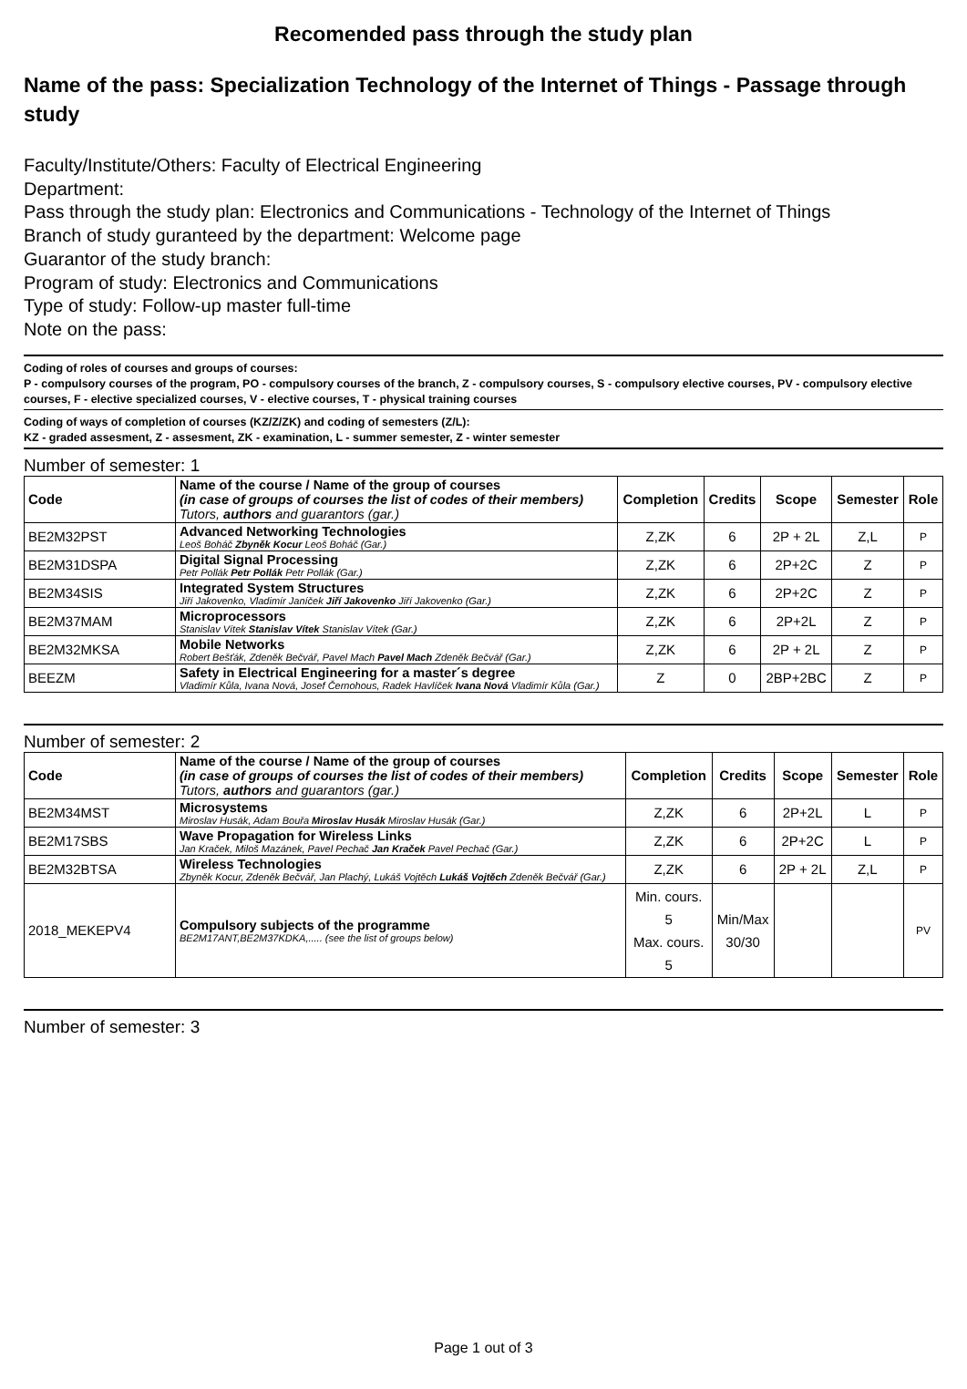Recomended pass through the study plan
Name of the pass: Specialization Technology of the Internet of Things - Passage through study
Faculty/Institute/Others: Faculty of Electrical Engineering
Department:
Pass through the study plan: Electronics and Communications - Technology of the Internet of Things
Branch of study guranteed by the department: Welcome page
Guarantor of the study branch:
Program of study: Electronics and Communications
Type of study: Follow-up master full-time
Note on the pass:
Coding of roles of courses and groups of courses:
P - compulsory courses of the program, PO - compulsory courses of the branch, Z - compulsory courses, S - compulsory elective courses, PV - compulsory elective courses, F - elective specialized courses, V - elective courses, T - physical training courses
Coding of ways of completion of courses (KZ/Z/ZK) and coding of semesters (Z/L):
KZ - graded assesment, Z - assesment, ZK - examination, L - summer semester, Z - winter semester
Number of semester: 1
| Code | Name of the course / Name of the group of courses (in case of groups of courses the list of codes of their members) Tutors, authors and guarantors (gar.) | Completion | Credits | Scope | Semester | Role |
| --- | --- | --- | --- | --- | --- | --- |
| BE2M32PST | Advanced Networking Technologies Leoš Boháč Zbyněk Kocur Leoš Boháč (Gar.) | Z,ZK | 6 | 2P + 2L | Z,L | P |
| BE2M31DSPA | Digital Signal Processing Petr Pollák Petr Pollák Petr Pollák (Gar.) | Z,ZK | 6 | 2P+2C | Z | P |
| BE2M34SIS | Integrated System Structures Jiří Jakovenko, Vladimír Janíček Jiří Jakovenko Jiří Jakovenko (Gar.) | Z,ZK | 6 | 2P+2C | Z | P |
| BE2M37MAM | Microprocessors Stanislav Vítek Stanislav Vítek Stanislav Vítek (Gar.) | Z,ZK | 6 | 2P+2L | Z | P |
| BE2M32MKSA | Mobile Networks Robert Bešťák, Zdeněk Bečvář, Pavel Mach Pavel Mach Zdeněk Bečvář (Gar.) | Z,ZK | 6 | 2P + 2L | Z | P |
| BEEZM | Safety in Electrical Engineering for a master´s degree Vladimír Kůla, Ivana Nová, Josef Černohous, Radek Havlíček Ivana Nová Vladimír Kůla (Gar.) | Z | 0 | 2BP+2BC | Z | P |
Number of semester: 2
| Code | Name of the course / Name of the group of courses (in case of groups of courses the list of codes of their members) Tutors, authors and guarantors (gar.) | Completion | Credits | Scope | Semester | Role |
| --- | --- | --- | --- | --- | --- | --- |
| BE2M34MST | Microsystems Miroslav Husák, Adam Bouřa Miroslav Husák Miroslav Husák (Gar.) | Z,ZK | 6 | 2P+2L | L | P |
| BE2M17SBS | Wave Propagation for Wireless Links Jan Kraček, Miloš Mazánek, Pavel Pechač Jan Kraček Pavel Pechač (Gar.) | Z,ZK | 6 | 2P+2C | L | P |
| BE2M32BTSA | Wireless Technologies Zbyněk Kocur, Zdeněk Bečvář, Jan Plachý, Lukáš Vojtěch Lukáš Vojtěch Zdeněk Bečvář (Gar.) | Z,ZK | 6 | 2P + 2L | Z,L | P |
| 2018_MEKEPV4 | Compulsory subjects of the programme BE2M17ANT,BE2M37KDKA,..... (see the list of groups below) | Min. cours. 5 Max. cours. 5 | Min/Max 30/30 | | | PV |
Number of semester: 3
Page 1 out of 3